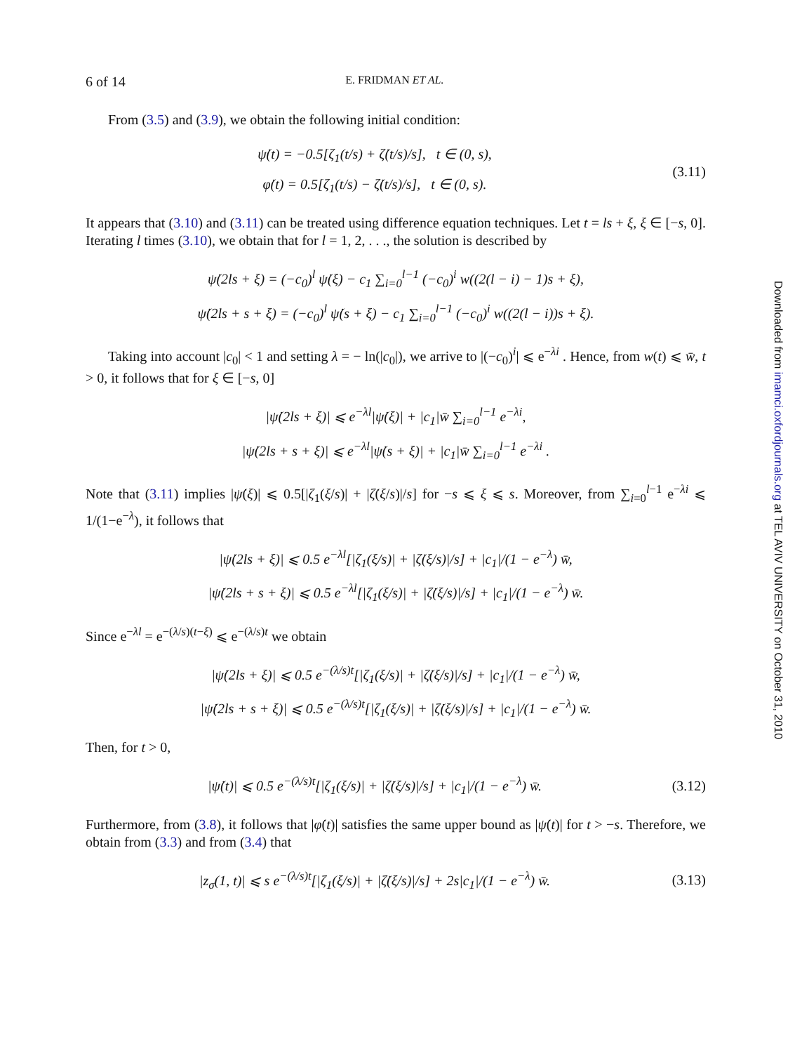6 of 14 E. FRIDMAN ET AL.
From (3.5) and (3.9), we obtain the following initial condition:
ψ̇(t) = −0.5[ζ<sub>1</sub>(t/s) + ζ̇(t/s)/s], t ∈ (0, s),
φ̇(t) = 0.5[ζ<sub>1</sub>(t/s) − ζ̇(t/s)/s], t ∈ (0, s).
(3.11)
It appears that (3.10) and (3.11) can be treated using difference equation techniques. Let t = ls + ξ, ξ ∈ [−s, 0]. Iterating l times (3.10), we obtain that for l = 1, 2, . . ., the solution is described by
ψ̇(2ls + ξ) = (−c<sub>0</sub>)<sup>l</sup> ψ̇(ξ) − c<sub>1</sub> ∑<sub>i=0</sub><sup>l−1</sup> (−c<sub>0</sub>)<sup>i</sup> w((2(l − i) − 1)s + ξ),
ψ̇(2ls + s + ξ) = (−c<sub>0</sub>)<sup>l</sup> ψ̇(s + ξ) − c<sub>1</sub> ∑<sub>i=0</sub><sup>l−1</sup> (−c<sub>0</sub>)<sup>i</sup> w((2(l − i))s + ξ).
Taking into account |c<sub>0</sub>| < 1 and setting λ = − ln(|c<sub>0</sub>|), we arrive to |(−c<sub>0</sub>)<sup>i</sup>| ⩽ e<sup>−λi</sup> . Hence, from w(t) ⩽ w̄, t > 0, it follows that for ξ ∈ [−s, 0]
|ψ̇(2ls + ξ)| ⩽ e<sup>−λl</sup>|ψ̇(ξ)| + |c<sub>1</sub>|w̄ ∑<sub>i=0</sub><sup>l−1</sup> e<sup>−λi</sup>,
|ψ̇(2ls + s + ξ)| ⩽ e<sup>−λl</sup>|ψ̇(s + ξ)| + |c<sub>1</sub>|w̄ ∑<sub>i=0</sub><sup>l−1</sup> e<sup>−λi</sup> .
Note that (3.11) implies |ψ̇(ξ)| ⩽ 0.5[|ζ<sub>1</sub>(ξ/s)| + |ζ̇(ξ/s)|/s] for −s ⩽ ξ ⩽ s. Moreover, from ∑<sub>i=0</sub><sup>l−1</sup> e<sup>−λi</sup> ⩽ 1/(1−e<sup>−λ</sup>), it follows that
|ψ̇(2ls + ξ)| ⩽ 0.5 e<sup>−λl</sup>[|ζ<sub>1</sub>(ξ/s)| + |ζ̇(ξ/s)|/s] + |c<sub>1</sub>|/(1 − e<sup>−λ</sup>) w̄,
|ψ̇(2ls + s + ξ)| ⩽ 0.5 e<sup>−λl</sup>[|ζ<sub>1</sub>(ξ/s)| + |ζ̇(ξ/s)|/s] + |c<sub>1</sub>|/(1 − e<sup>−λ</sup>) w̄.
Since e<sup>−λl</sup> = e<sup>−(λ/s)(t−ξ)</sup> ⩽ e<sup>−(λ/s)t</sup> we obtain
|ψ̇(2ls + ξ)| ⩽ 0.5 e<sup>−(λ/s)t</sup>[|ζ<sub>1</sub>(ξ/s)| + |ζ̇(ξ/s)|/s] + |c<sub>1</sub>|/(1 − e<sup>−λ</sup>) w̄,
|ψ̇(2ls + s + ξ)| ⩽ 0.5 e<sup>−(λ/s)t</sup>[|ζ<sub>1</sub>(ξ/s)| + |ζ̇(ξ/s)|/s] + |c<sub>1</sub>|/(1 − e<sup>−λ</sup>) w̄.
Then, for t > 0,
|ψ̇(t)| ⩽ 0.5 e<sup>−(λ/s)t</sup>[|ζ<sub>1</sub>(ξ/s)| + |ζ̇(ξ/s)|/s] + |c<sub>1</sub>|/(1 − e<sup>−λ</sup>) w̄.
(3.12)
Furthermore, from (3.8), it follows that |φ̇(t)| satisfies the same upper bound as |ψ̇(t)| for t > −s. Therefore, we obtain from (3.3) and from (3.4) that
|z<sub>σ</sub>(1, t)| ⩽ s e<sup>−(λ/s)t</sup>[|ζ<sub>1</sub>(ξ/s)| + |ζ̇(ξ/s)|/s] + 2s|c<sub>1</sub>|/(1 − e<sup>−λ</sup>) w̄.
(3.13)
Downloaded from imamci.oxfordjournals.org at TEL AVIV UNIVERSITY on October 31, 2010